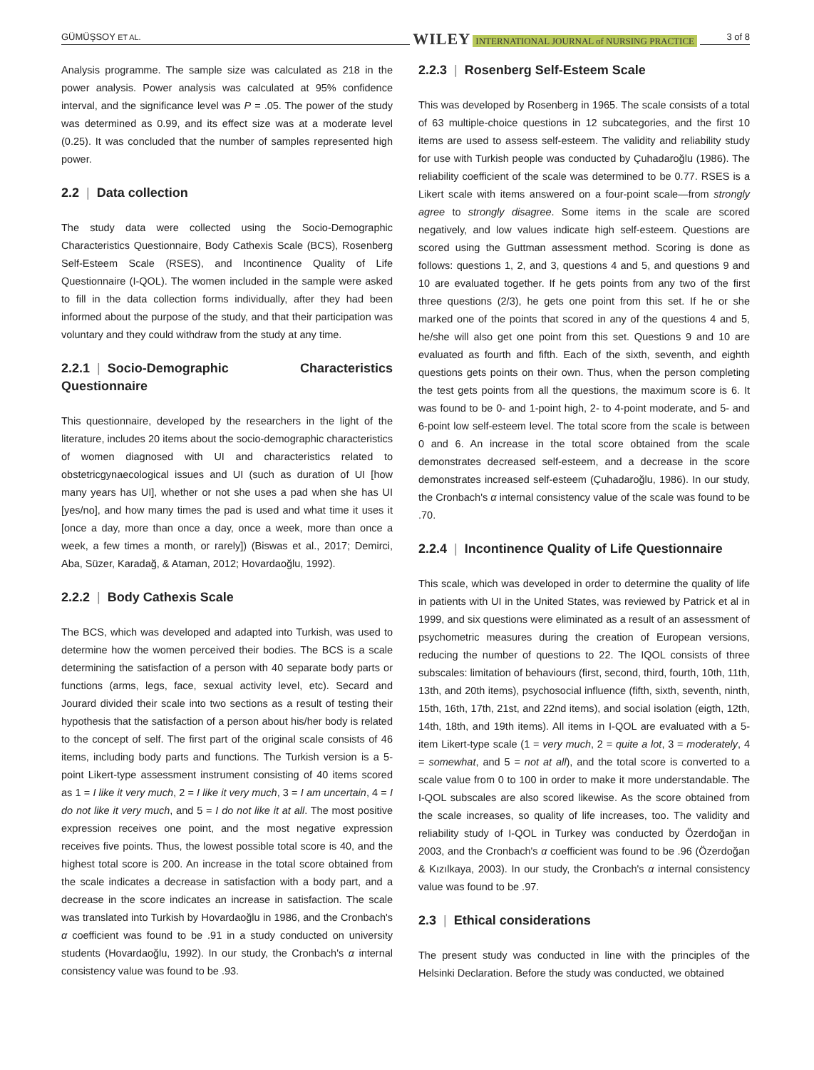GÜMÜŞSOY ET AL. WILEY INTERNATIONAL JOURNAL of NURSING PRACTICE 3 of 8
Analysis programme. The sample size was calculated as 218 in the power analysis. Power analysis was calculated at 95% confidence interval, and the significance level was P = .05. The power of the study was determined as 0.99, and its effect size was at a moderate level (0.25). It was concluded that the number of samples represented high power.
2.2 | Data collection
The study data were collected using the Socio-Demographic Characteristics Questionnaire, Body Cathexis Scale (BCS), Rosenberg Self-Esteem Scale (RSES), and Incontinence Quality of Life Questionnaire (I-QOL). The women included in the sample were asked to fill in the data collection forms individually, after they had been informed about the purpose of the study, and that their participation was voluntary and they could withdraw from the study at any time.
2.2.1 | Socio-Demographic Characteristics Questionnaire
This questionnaire, developed by the researchers in the light of the literature, includes 20 items about the socio-demographic characteristics of women diagnosed with UI and characteristics related to obstetricgynaecological issues and UI (such as duration of UI [how many years has UI], whether or not she uses a pad when she has UI [yes/no], and how many times the pad is used and what time it uses it [once a day, more than once a day, once a week, more than once a week, a few times a month, or rarely]) (Biswas et al., 2017; Demirci, Aba, Süzer, Karadağ, & Ataman, 2012; Hovardaoğlu, 1992).
2.2.2 | Body Cathexis Scale
The BCS, which was developed and adapted into Turkish, was used to determine how the women perceived their bodies. The BCS is a scale determining the satisfaction of a person with 40 separate body parts or functions (arms, legs, face, sexual activity level, etc). Secard and Jourard divided their scale into two sections as a result of testing their hypothesis that the satisfaction of a person about his/her body is related to the concept of self. The first part of the original scale consists of 46 items, including body parts and functions. The Turkish version is a 5-point Likert-type assessment instrument consisting of 40 items scored as 1 = I like it very much, 2 = I like it very much, 3 = I am uncertain, 4 = I do not like it very much, and 5 = I do not like it at all. The most positive expression receives one point, and the most negative expression receives five points. Thus, the lowest possible total score is 40, and the highest total score is 200. An increase in the total score obtained from the scale indicates a decrease in satisfaction with a body part, and a decrease in the score indicates an increase in satisfaction. The scale was translated into Turkish by Hovardaoğlu in 1986, and the Cronbach's α coefficient was found to be .91 in a study conducted on university students (Hovardaoğlu, 1992). In our study, the Cronbach's α internal consistency value was found to be .93.
2.2.3 | Rosenberg Self-Esteem Scale
This was developed by Rosenberg in 1965. The scale consists of a total of 63 multiple-choice questions in 12 subcategories, and the first 10 items are used to assess self-esteem. The validity and reliability study for use with Turkish people was conducted by Çuhadaroğlu (1986). The reliability coefficient of the scale was determined to be 0.77. RSES is a Likert scale with items answered on a four-point scale—from strongly agree to strongly disagree. Some items in the scale are scored negatively, and low values indicate high self-esteem. Questions are scored using the Guttman assessment method. Scoring is done as follows: questions 1, 2, and 3, questions 4 and 5, and questions 9 and 10 are evaluated together. If he gets points from any two of the first three questions (2/3), he gets one point from this set. If he or she marked one of the points that scored in any of the questions 4 and 5, he/she will also get one point from this set. Questions 9 and 10 are evaluated as fourth and fifth. Each of the sixth, seventh, and eighth questions gets points on their own. Thus, when the person completing the test gets points from all the questions, the maximum score is 6. It was found to be 0- and 1-point high, 2- to 4-point moderate, and 5- and 6-point low self-esteem level. The total score from the scale is between 0 and 6. An increase in the total score obtained from the scale demonstrates decreased self-esteem, and a decrease in the score demonstrates increased self-esteem (Çuhadaroğlu, 1986). In our study, the Cronbach's α internal consistency value of the scale was found to be .70.
2.2.4 | Incontinence Quality of Life Questionnaire
This scale, which was developed in order to determine the quality of life in patients with UI in the United States, was reviewed by Patrick et al in 1999, and six questions were eliminated as a result of an assessment of psychometric measures during the creation of European versions, reducing the number of questions to 22. The IQOL consists of three subscales: limitation of behaviours (first, second, third, fourth, 10th, 11th, 13th, and 20th items), psychosocial influence (fifth, sixth, seventh, ninth, 15th, 16th, 17th, 21st, and 22nd items), and social isolation (eigth, 12th, 14th, 18th, and 19th items). All items in I-QOL are evaluated with a 5-item Likert-type scale (1 = very much, 2 = quite a lot, 3 = moderately, 4 = somewhat, and 5 = not at all), and the total score is converted to a scale value from 0 to 100 in order to make it more understandable. The I-QOL subscales are also scored likewise. As the score obtained from the scale increases, so quality of life increases, too. The validity and reliability study of I-QOL in Turkey was conducted by Özerdoğan in 2003, and the Cronbach's α coefficient was found to be .96 (Özerdoğan & Kızılkaya, 2003). In our study, the Cronbach's α internal consistency value was found to be .97.
2.3 | Ethical considerations
The present study was conducted in line with the principles of the Helsinki Declaration. Before the study was conducted, we obtained